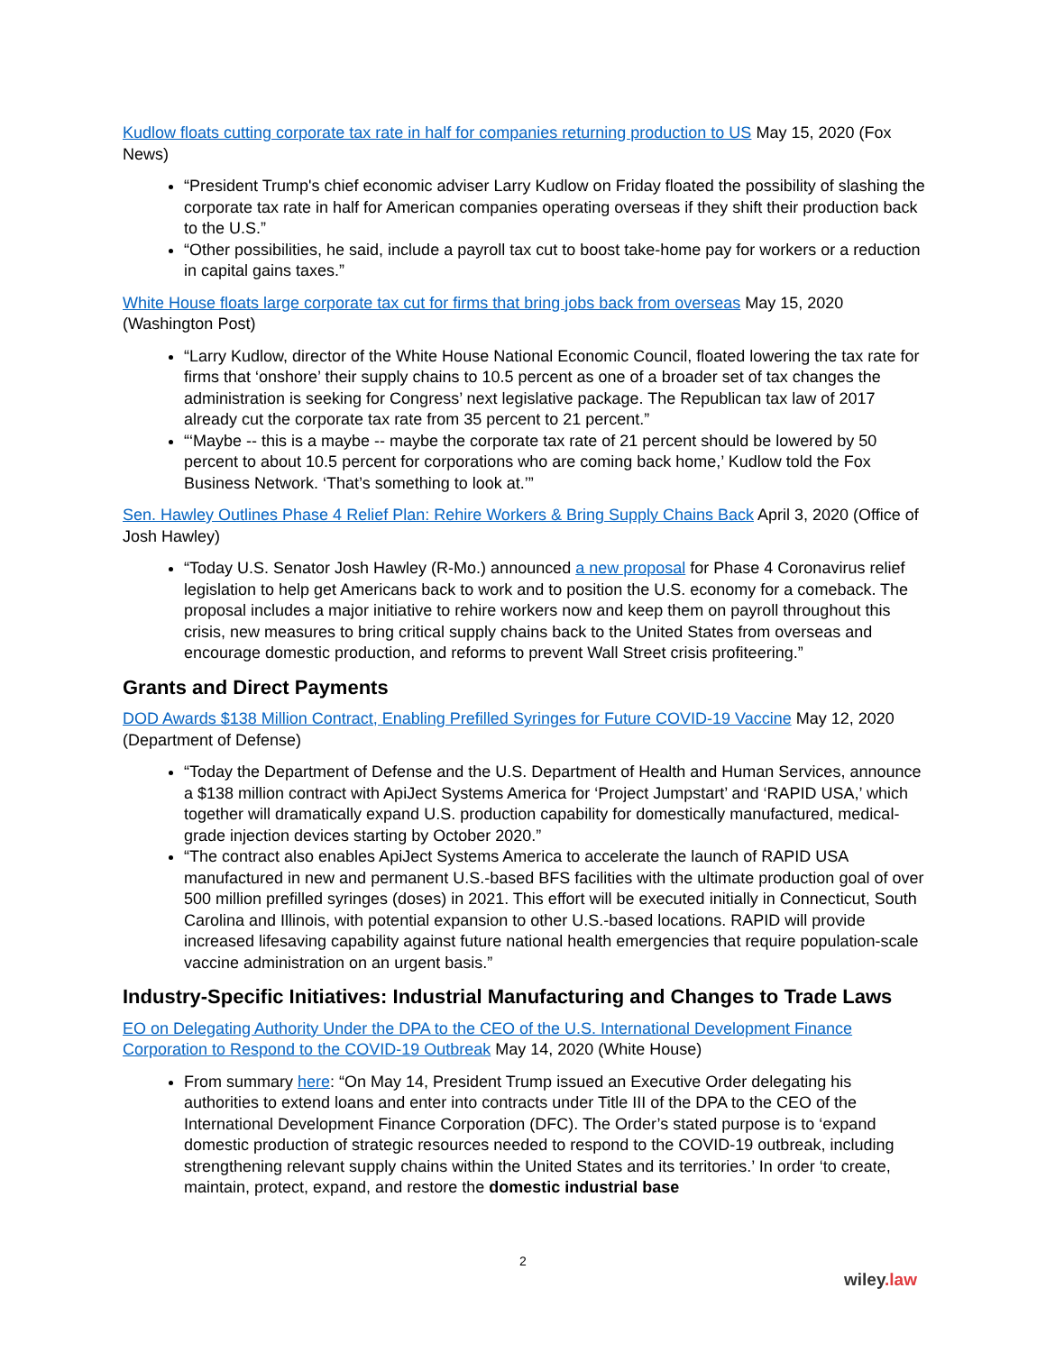Kudlow floats cutting corporate tax rate in half for companies returning production to US May 15, 2020 (Fox News)
“President Trump's chief economic adviser Larry Kudlow on Friday floated the possibility of slashing the corporate tax rate in half for American companies operating overseas if they shift their production back to the U.S.”
“Other possibilities, he said, include a payroll tax cut to boost take-home pay for workers or a reduction in capital gains taxes.”
White House floats large corporate tax cut for firms that bring jobs back from overseas May 15, 2020 (Washington Post)
“Larry Kudlow, director of the White House National Economic Council, floated lowering the tax rate for firms that ‘onshore’ their supply chains to 10.5 percent as one of a broader set of tax changes the administration is seeking for Congress’ next legislative package. The Republican tax law of 2017 already cut the corporate tax rate from 35 percent to 21 percent.”
“‘Maybe -- this is a maybe -- maybe the corporate tax rate of 21 percent should be lowered by 50 percent to about 10.5 percent for corporations who are coming back home,’ Kudlow told the Fox Business Network. ‘That’s something to look at.’”
Sen. Hawley Outlines Phase 4 Relief Plan: Rehire Workers & Bring Supply Chains Back April 3, 2020 (Office of Josh Hawley)
“Today U.S. Senator Josh Hawley (R-Mo.) announced a new proposal for Phase 4 Coronavirus relief legislation to help get Americans back to work and to position the U.S. economy for a comeback. The proposal includes a major initiative to rehire workers now and keep them on payroll throughout this crisis, new measures to bring critical supply chains back to the United States from overseas and encourage domestic production, and reforms to prevent Wall Street crisis profiteering.”
Grants and Direct Payments
DOD Awards $138 Million Contract, Enabling Prefilled Syringes for Future COVID-19 Vaccine May 12, 2020 (Department of Defense)
“Today the Department of Defense and the U.S. Department of Health and Human Services, announce a $138 million contract with ApiJect Systems America for ‘Project Jumpstart’ and ‘RAPID USA,’ which together will dramatically expand U.S. production capability for domestically manufactured, medical-grade injection devices starting by October 2020.”
“The contract also enables ApiJect Systems America to accelerate the launch of RAPID USA manufactured in new and permanent U.S.-based BFS facilities with the ultimate production goal of over 500 million prefilled syringes (doses) in 2021. This effort will be executed initially in Connecticut, South Carolina and Illinois, with potential expansion to other U.S.-based locations. RAPID will provide increased lifesaving capability against future national health emergencies that require population-scale vaccine administration on an urgent basis.”
Industry-Specific Initiatives: Industrial Manufacturing and Changes to Trade Laws
EO on Delegating Authority Under the DPA to the CEO of the U.S. International Development Finance Corporation to Respond to the COVID-19 Outbreak May 14, 2020 (White House)
From summary here: “On May 14, President Trump issued an Executive Order delegating his authorities to extend loans and enter into contracts under Title III of the DPA to the CEO of the International Development Finance Corporation (DFC). The Order’s stated purpose is to ‘expand domestic production of strategic resources needed to respond to the COVID-19 outbreak, including strengthening relevant supply chains within the United States and its territories.’ In order ‘to create, maintain, protect, expand, and restore the domestic industrial base
2
wiley.law